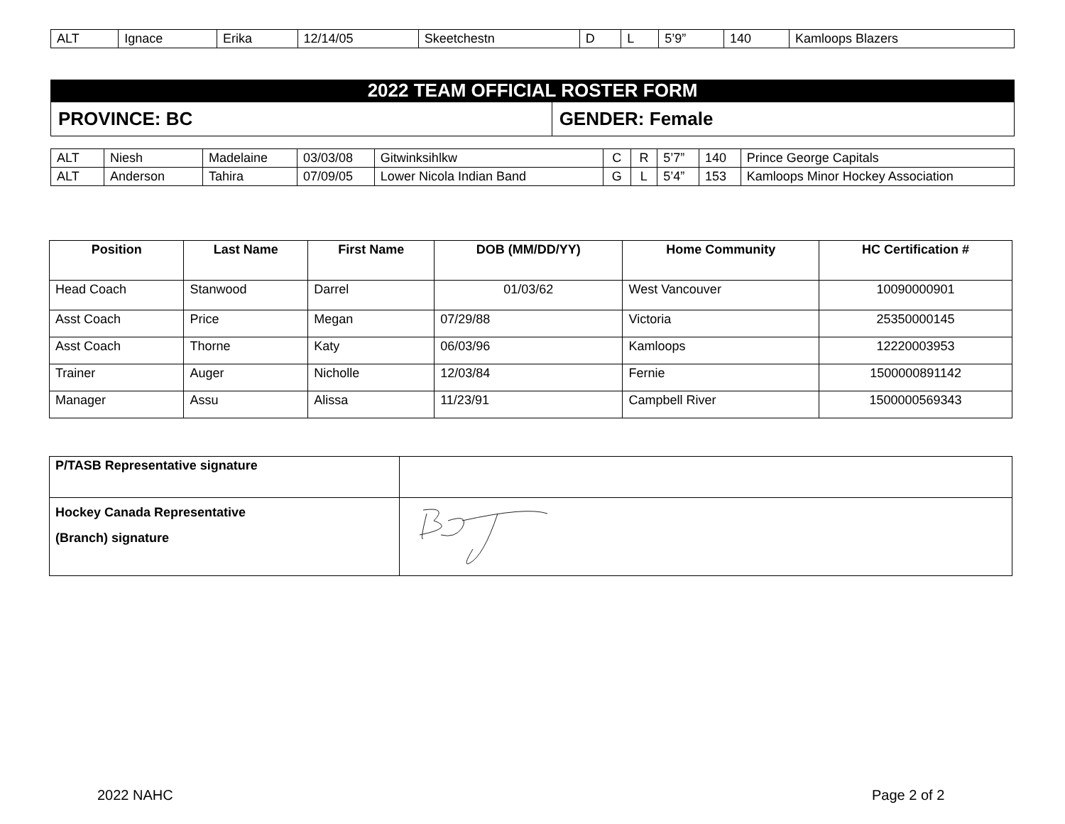| ALT | Ignace | Erika | 12/14/05 | Skeetchestn | D | L | 5’9” | 140 | Kamloops Blazers |
2022 TEAM OFFICIAL ROSTER FORM
| PROVINCE: BC | GENDER: Female |
| ALT | Niesh | Madelaine | 03/03/08 | Gitwinksihlkw | C | R | 5’7” | 140 | Prince George Capitals |
| ALT | Anderson | Tahira | 07/09/05 | Lower Nicola Indian Band | G | L | 5’4” | 153 | Kamloops Minor Hockey Association |
| Position | Last Name | First Name | DOB (MM/DD/YY) | Home Community | HC Certification # |
| --- | --- | --- | --- | --- | --- |
| Head Coach | Stanwood | Darrel | 01/03/62 | West Vancouver | 10090000901 |
| Asst Coach | Price | Megan | 07/29/88 | Victoria | 25350000145 |
| Asst Coach | Thorne | Katy | 06/03/96 | Kamloops | 12220003953 |
| Trainer | Auger | Nicholle | 12/03/84 | Fernie | 1500000891142 |
| Manager | Assu | Alissa | 11/23/91 | Campbell River | 1500000569343 |
| P/TASB Representative signature | |
| Hockey Canada Representative (Branch) signature | |
2022 NAHC Page 2 of 2